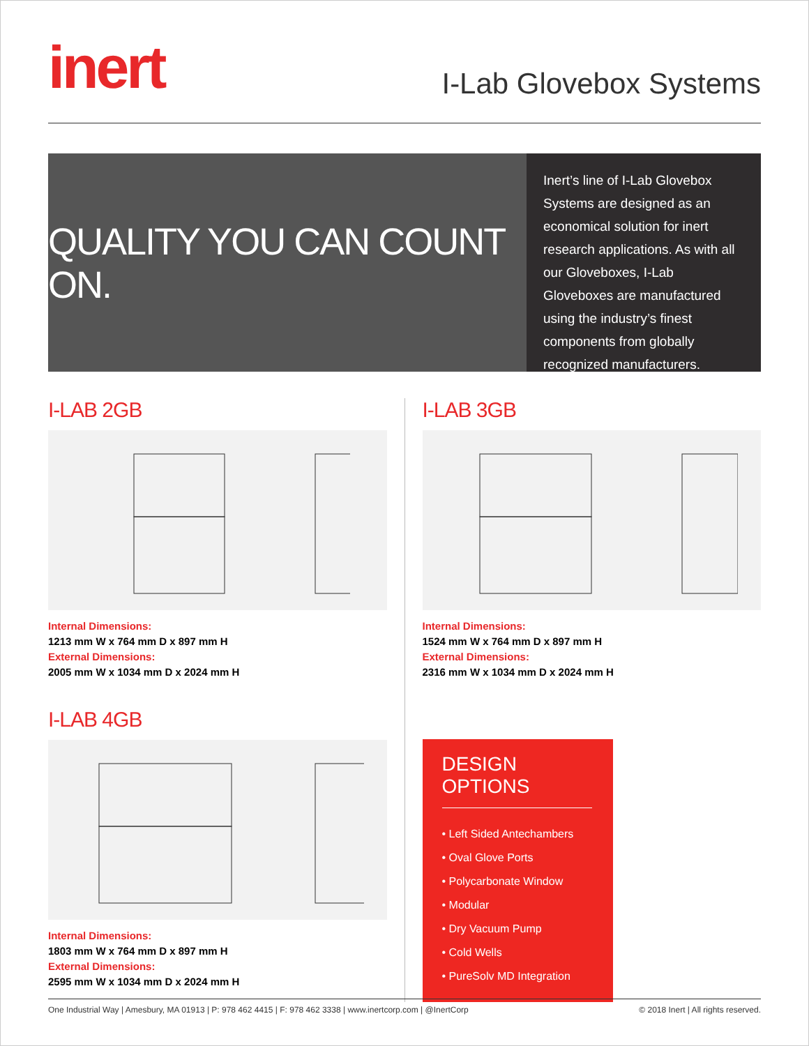inert
I-Lab Glovebox Systems
QUALITY YOU CAN COUNT ON.
Inert’s line of I-Lab Glovebox Systems are designed as an economical solution for inert research applications. As with all our Gloveboxes, I-Lab Gloveboxes are manufactured using the industry’s finest components from globally recognized manufacturers.
I-LAB 2GB
Internal Dimensions:
1213 mm W x 764 mm D x 897 mm H
External Dimensions:
2005 mm W x 1034 mm D x 2024 mm H
I-LAB 4GB
Internal Dimensions:
1803 mm W x 764 mm D x 897 mm H
External Dimensions:
2595 mm W x 1034 mm D x 2024 mm H
I-LAB 3GB
Internal Dimensions:
1524 mm W x 764 mm D x 897 mm H
External Dimensions:
2316 mm W x 1034 mm D x 2024 mm H
DESIGN OPTIONS
• Left Sided Antechambers
• Oval Glove Ports
• Polycarbonate Window
• Modular
• Dry Vacuum Pump
• Cold Wells
• PureSolv MD Integration
One Industrial Way | Amesbury, MA 01913 | P: 978 462 4415 | F: 978 462 3338 | www.inertcorp.com | @InertCorp © 2018 Inert | All rights reserved.